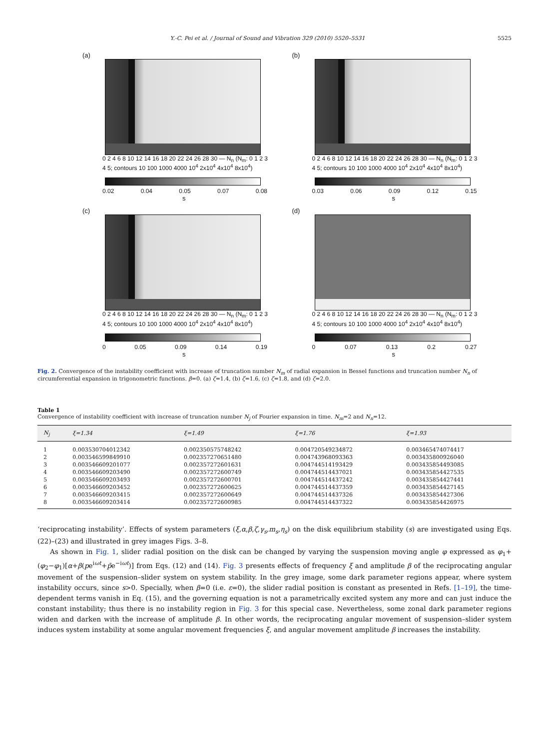Y.-C. Pei et al. / Journal of Sound and Vibration 329 (2010) 5520–5531 5525
(a)
0 2 4 6 8 10 12 14 16 18 20 22 24 26 28 30 — N<sub>n</sub> (N<sub>m</sub>: 0 1 2 3 4 5; contours 10 100 1000 4000 10<sup>4</sup> 2x10<sup>4</sup> 4x10<sup>4</sup> 8x10<sup>4</sup>)
0.02 0.04 0.05 0.07 0.08
s
(b)
0 2 4 6 8 10 12 14 16 18 20 22 24 26 28 30 — N<sub>n</sub> (N<sub>m</sub>: 0 1 2 3 4 5; contours 10 100 1000 4000 10<sup>4</sup> 2x10<sup>4</sup> 4x10<sup>4</sup> 8x10<sup>4</sup>)
0.03 0.06 0.09 0.12 0.15
s
(c)
0 2 4 6 8 10 12 14 16 18 20 22 24 26 28 30 — N<sub>n</sub> (N<sub>m</sub>: 0 1 2 3 4 5; contours 10 100 1000 4000 10<sup>4</sup> 2x10<sup>4</sup> 4x10<sup>4</sup> 8x10<sup>4</sup>)
0 0.05 0.09 0.14 0.19
s
(d)
0 2 4 6 8 10 12 14 16 18 20 22 24 26 28 30 — N<sub>n</sub> (N<sub>m</sub>: 0 1 2 3 4 5; contours 10 100 1000 4000 10<sup>4</sup> 2x10<sup>4</sup> 4x10<sup>4</sup> 8x10<sup>4</sup>)
0 0.07 0.13 0.2 0.27
s
Fig. 2. Convergence of the instability coefficient with increase of truncation number N<sub>m</sub> of radial expansion in Bessel functions and truncation number N<sub>n</sub> of circumferential expansion in trigonometric functions. β=0. (a) ζ=1.4, (b) ζ=1.6, (c) ζ=1.8, and (d) ζ=2.0.
Table 1
Convergence of instability coefficient with increase of truncation number N<sub>j</sub> of Fourier expansion in time. N<sub>m</sub>=2 and N<sub>n</sub>=12.
| N<sub>j</sub> | ξ=1.34 | ξ=1.49 | ξ=1.76 | ξ=1.93 |
| --- | --- | --- | --- | --- |
| 1 | 0.003530704012342 | 0.002350575748242 | 0.004720549234872 | 0.003465474074417 |
| 2 | 0.003546599849910 | 0.002357270651480 | 0.004743968093363 | 0.003435800926040 |
| 3 | 0.003546609201077 | 0.002357272601631 | 0.004744514193429 | 0.003435854493085 |
| 4 | 0.003546609203490 | 0.002357272600749 | 0.004744514437021 | 0.003435854427535 |
| 5 | 0.003546609203493 | 0.002357272600701 | 0.004744514437242 | 0.003435854427441 |
| 6 | 0.003546609203452 | 0.002357272600625 | 0.004744514437359 | 0.003435854427145 |
| 7 | 0.003546609203415 | 0.002357272600649 | 0.004744514437326 | 0.003435854427306 |
| 8 | 0.003546609203414 | 0.002357272600985 | 0.004744514437322 | 0.003435854426975 |
‘reciprocating instability’. Effects of system parameters (ξ,α,β,ζ,γ<sub>s</sub>,m<sub>s</sub>,η<sub>s</sub>) on the disk equilibrium stability (s) are investigated using Eqs. (22)–(23) and illustrated in grey images Figs. 3–8.
As shown in Fig. 1, slider radial position on the disk can be changed by varying the suspension moving angle φ expressed as φ<sub>1</sub>+(φ<sub>2</sub>−φ<sub>1</sub>)[α+β(pe<sup>iωt</sup>+p̄e<sup>−iωt</sup>)] from Eqs. (12) and (14). Fig. 3 presents effects of frequency ξ and amplitude β of the reciprocating angular movement of the suspension–slider system on system stability. In the grey image, some dark parameter regions appear, where system instability occurs, since s>0. Specially, when β=0 (i.e. ε=0), the slider radial position is constant as presented in Refs. [1–19], the time-dependent terms vanish in Eq. (15), and the governing equation is not a parametrically excited system any more and can just induce the constant instability; thus there is no instability region in Fig. 3 for this special case. Nevertheless, some zonal dark parameter regions widen and darken with the increase of amplitude β. In other words, the reciprocating angular movement of suspension–slider system induces system instability at some angular movement frequencies ξ, and angular movement amplitude β increases the instability.